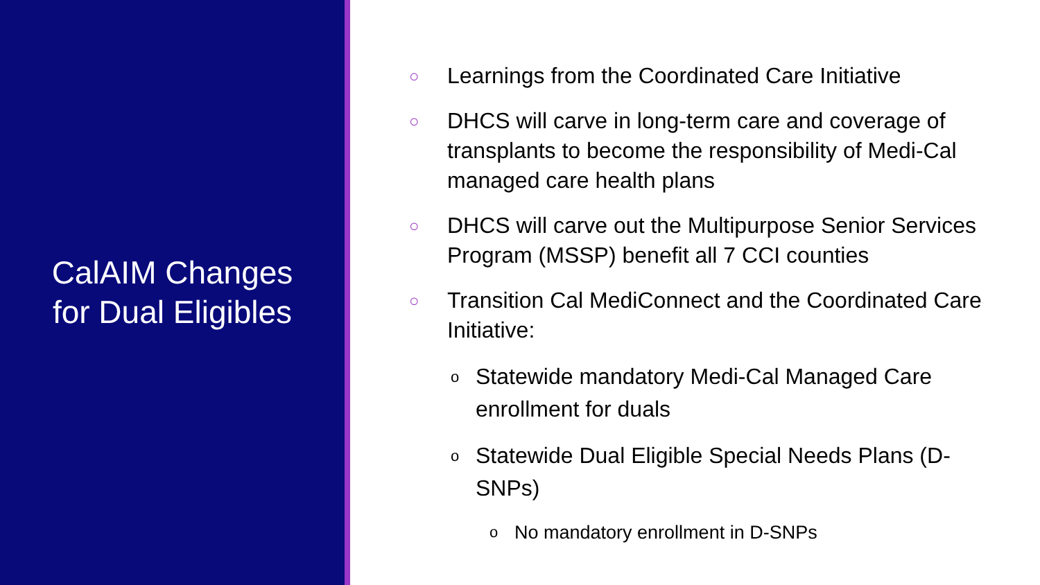CalAIM Changes
for Dual Eligibles
○ Learnings from the Coordinated Care Initiative
○ DHCS will carve in long-term care and coverage of transplants to become the responsibility of Medi-Cal managed care health plans
○ DHCS will carve out the Multipurpose Senior Services Program (MSSP) benefit all 7 CCI counties
○ Transition Cal MediConnect and the Coordinated Care Initiative:
o Statewide mandatory Medi-Cal Managed Care enrollment for duals
o Statewide Dual Eligible Special Needs Plans (D-SNPs)
o No mandatory enrollment in D-SNPs